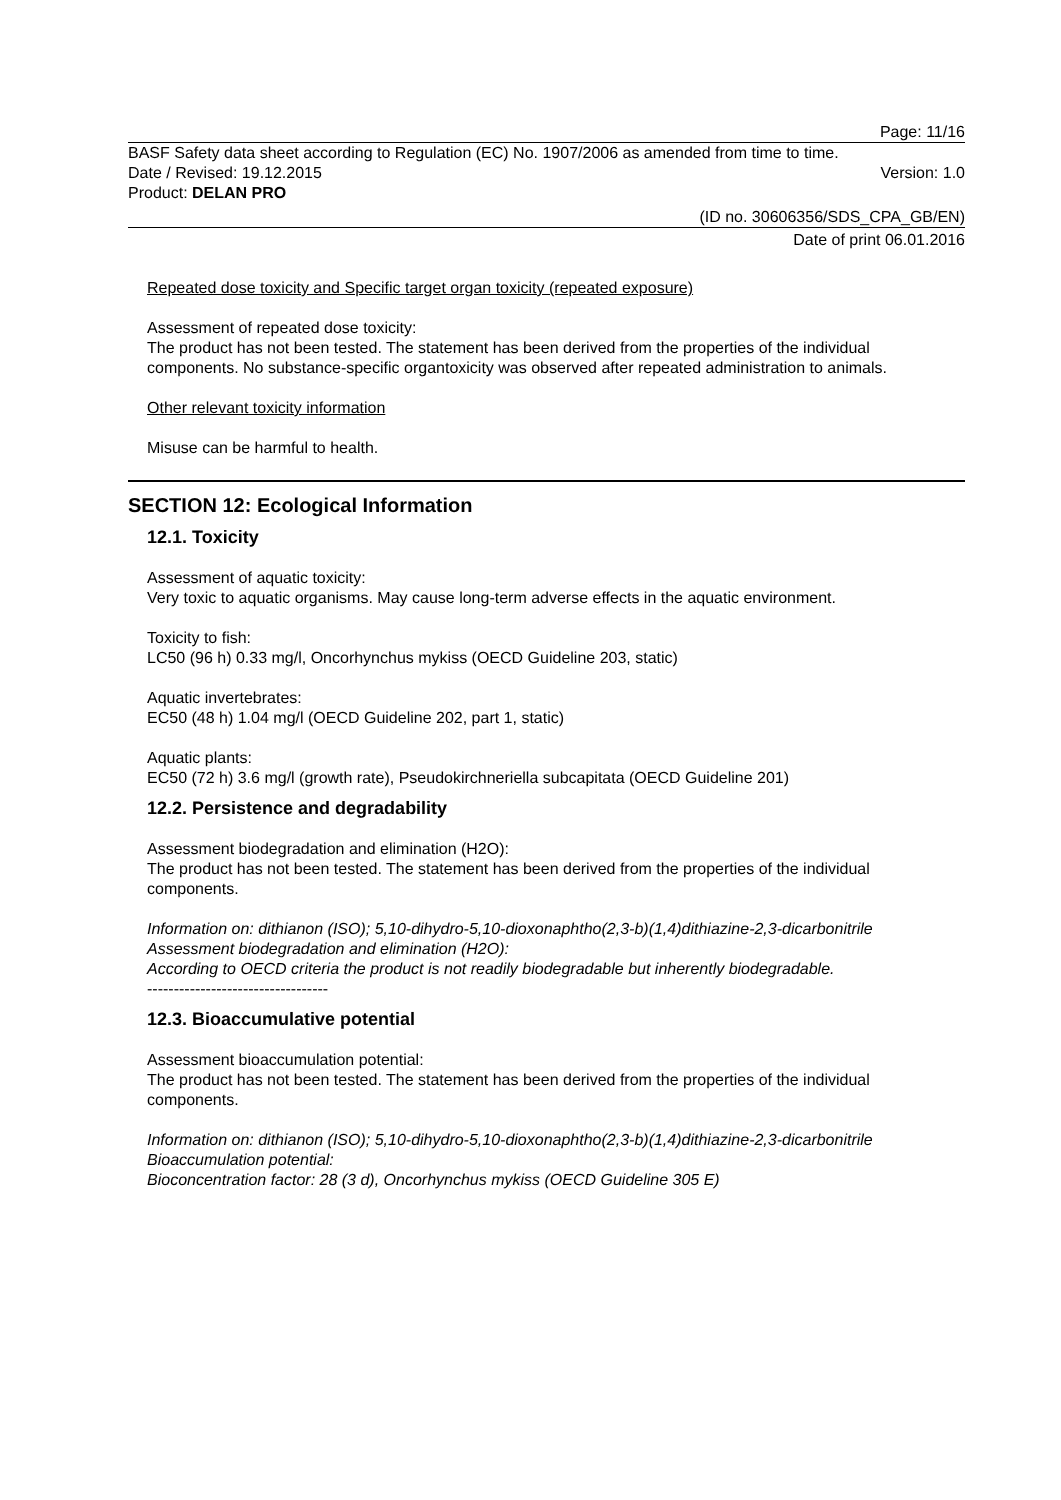Page: 11/16
BASF Safety data sheet according to Regulation (EC) No. 1907/2006 as amended from time to time.
Date / Revised: 19.12.2015 Version: 1.0
Product: DELAN PRO
(ID no. 30606356/SDS_CPA_GB/EN)
Date of print 06.01.2016
Repeated dose toxicity and Specific target organ toxicity (repeated exposure)
Assessment of repeated dose toxicity:
The product has not been tested. The statement has been derived from the properties of the individual components. No substance-specific organtoxicity was observed after repeated administration to animals.
Other relevant toxicity information
Misuse can be harmful to health.
SECTION 12: Ecological Information
12.1. Toxicity
Assessment of aquatic toxicity:
Very toxic to aquatic organisms. May cause long-term adverse effects in the aquatic environment.
Toxicity to fish:
LC50 (96 h) 0.33 mg/l, Oncorhynchus mykiss (OECD Guideline 203, static)
Aquatic invertebrates:
EC50 (48 h) 1.04 mg/l (OECD Guideline 202, part 1, static)
Aquatic plants:
EC50 (72 h) 3.6 mg/l (growth rate), Pseudokirchneriella subcapitata (OECD Guideline 201)
12.2. Persistence and degradability
Assessment biodegradation and elimination (H2O):
The product has not been tested. The statement has been derived from the properties of the individual components.
Information on: dithianon (ISO); 5,10-dihydro-5,10-dioxonaphtho(2,3-b)(1,4)dithiazine-2,3-dicarbonitrile
Assessment biodegradation and elimination (H2O):
According to OECD criteria the product is not readily biodegradable but inherently biodegradable.
----------------------------------
12.3. Bioaccumulative potential
Assessment bioaccumulation potential:
The product has not been tested. The statement has been derived from the properties of the individual components.
Information on: dithianon (ISO); 5,10-dihydro-5,10-dioxonaphtho(2,3-b)(1,4)dithiazine-2,3-dicarbonitrile
Bioaccumulation potential:
Bioconcentration factor: 28 (3 d), Oncorhynchus mykiss (OECD Guideline 305 E)